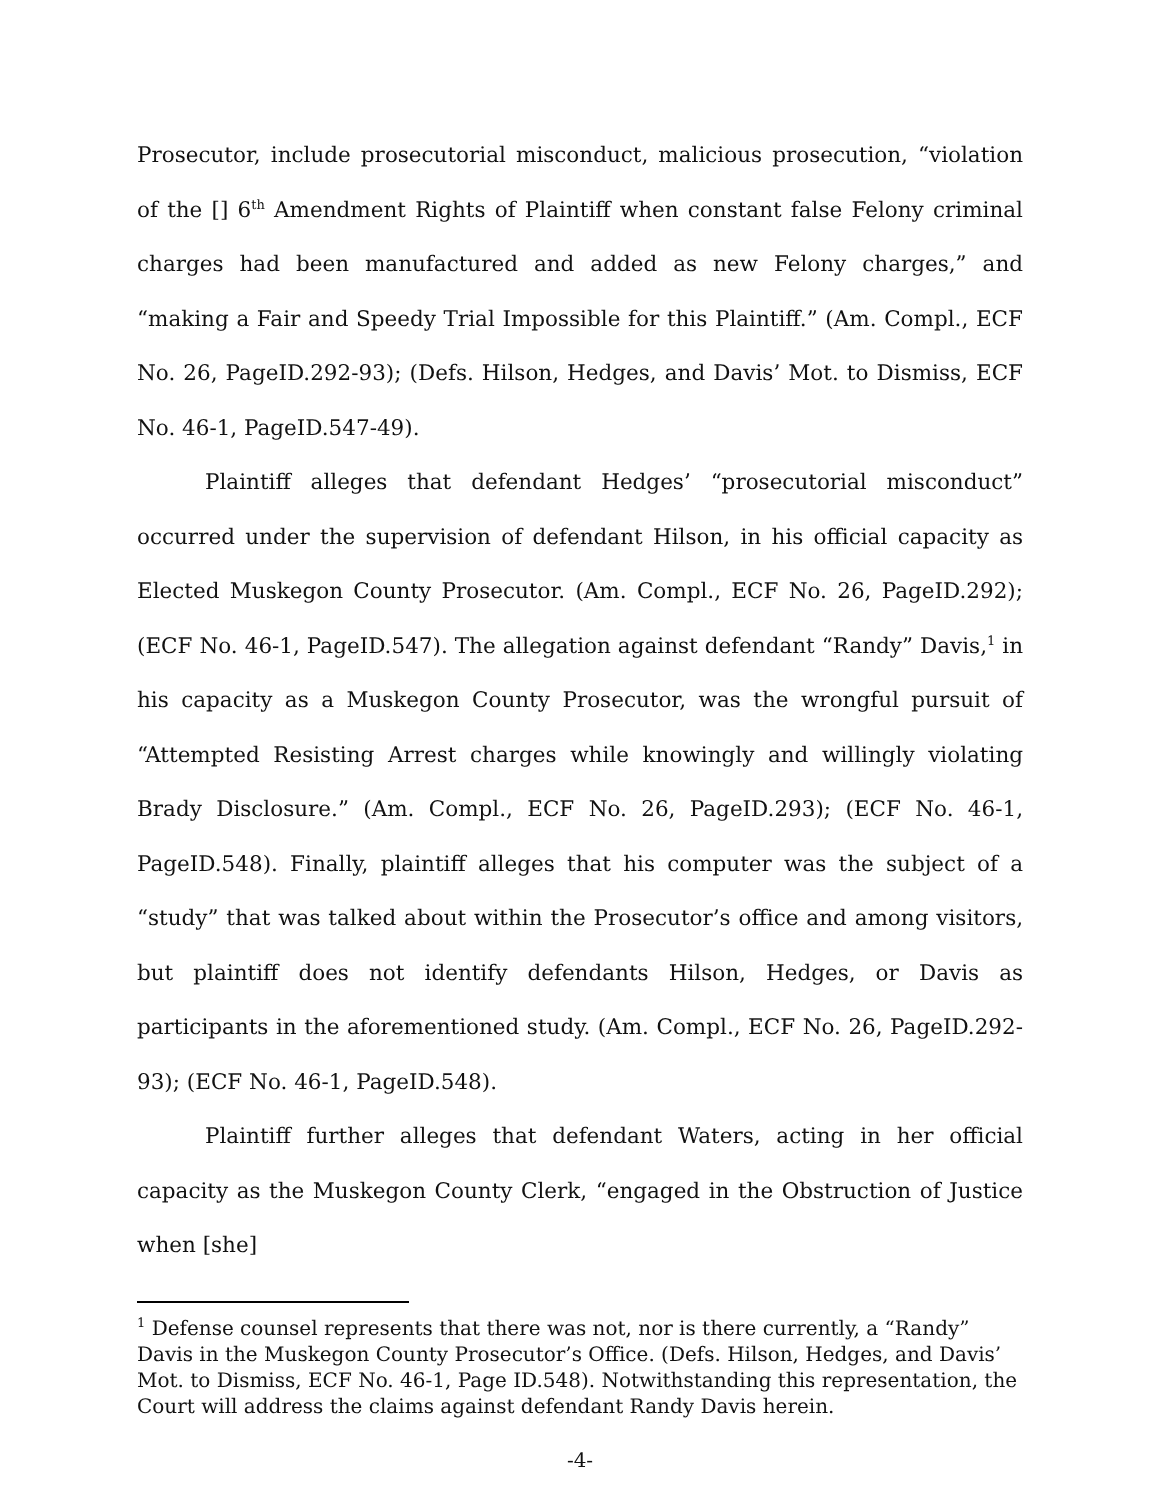Prosecutor, include prosecutorial misconduct, malicious prosecution, “violation of the [] 6<sup>th</sup> Amendment Rights of Plaintiff when constant false Felony criminal charges had been manufactured and added as new Felony charges,” and “making a Fair and Speedy Trial Impossible for this Plaintiff.” (Am. Compl., ECF No. 26, PageID.292-93); (Defs. Hilson, Hedges, and Davis’ Mot. to Dismiss, ECF No. 46-1, PageID.547-49).
Plaintiff alleges that defendant Hedges’ “prosecutorial misconduct” occurred under the supervision of defendant Hilson, in his official capacity as Elected Muskegon County Prosecutor. (Am. Compl., ECF No. 26, PageID.292); (ECF No. 46-1, PageID.547). The allegation against defendant “Randy” Davis,<sup>1</sup> in his capacity as a Muskegon County Prosecutor, was the wrongful pursuit of “Attempted Resisting Arrest charges while knowingly and willingly violating Brady Disclosure.” (Am. Compl., ECF No. 26, PageID.293); (ECF No. 46-1, PageID.548). Finally, plaintiff alleges that his computer was the subject of a “study” that was talked about within the Prosecutor’s office and among visitors, but plaintiff does not identify defendants Hilson, Hedges, or Davis as participants in the aforementioned study. (Am. Compl., ECF No. 26, PageID.292-93); (ECF No. 46-1, PageID.548).
Plaintiff further alleges that defendant Waters, acting in her official capacity as the Muskegon County Clerk, “engaged in the Obstruction of Justice when [she]
<sup>1</sup> Defense counsel represents that there was not, nor is there currently, a “Randy” Davis in the Muskegon County Prosecutor’s Office. (Defs. Hilson, Hedges, and Davis’ Mot. to Dismiss, ECF No. 46-1, Page ID.548). Notwithstanding this representation, the Court will address the claims against defendant Randy Davis herein.
-4-